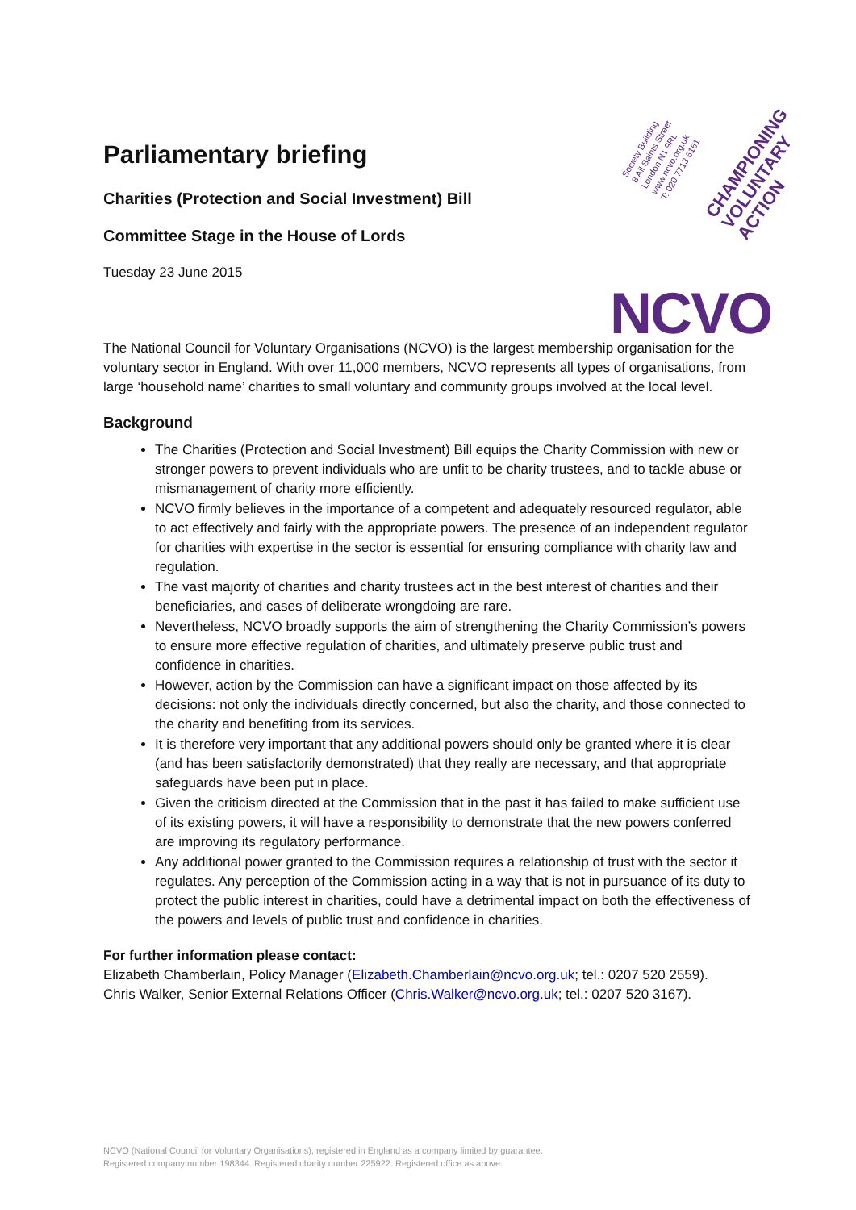Society Building
8 All Saints Street
London N1 9RL
www.ncvo.org.uk
T: 020 7713 6161
CHAMPIONING
VOLUNTARY
ACTION
NCVO
Parliamentary briefing
Charities (Protection and Social Investment) Bill
Committee Stage in the House of Lords
Tuesday 23 June 2015
The National Council for Voluntary Organisations (NCVO) is the largest membership organisation for the voluntary sector in England. With over 11,000 members, NCVO represents all types of organisations, from large ‘household name’ charities to small voluntary and community groups involved at the local level.
Background
The Charities (Protection and Social Investment) Bill equips the Charity Commission with new or stronger powers to prevent individuals who are unfit to be charity trustees, and to tackle abuse or mismanagement of charity more efficiently.
NCVO firmly believes in the importance of a competent and adequately resourced regulator, able to act effectively and fairly with the appropriate powers. The presence of an independent regulator for charities with expertise in the sector is essential for ensuring compliance with charity law and regulation.
The vast majority of charities and charity trustees act in the best interest of charities and their beneficiaries, and cases of deliberate wrongdoing are rare.
Nevertheless, NCVO broadly supports the aim of strengthening the Charity Commission’s powers to ensure more effective regulation of charities, and ultimately preserve public trust and confidence in charities.
However, action by the Commission can have a significant impact on those affected by its decisions: not only the individuals directly concerned, but also the charity, and those connected to the charity and benefiting from its services.
It is therefore very important that any additional powers should only be granted where it is clear (and has been satisfactorily demonstrated) that they really are necessary, and that appropriate safeguards have been put in place.
Given the criticism directed at the Commission that in the past it has failed to make sufficient use of its existing powers, it will have a responsibility to demonstrate that the new powers conferred are improving its regulatory performance.
Any additional power granted to the Commission requires a relationship of trust with the sector it regulates. Any perception of the Commission acting in a way that is not in pursuance of its duty to protect the public interest in charities, could have a detrimental impact on both the effectiveness of the powers and levels of public trust and confidence in charities.
For further information please contact:
Elizabeth Chamberlain, Policy Manager (Elizabeth.Chamberlain@ncvo.org.uk; tel.: 0207 520 2559).
Chris Walker, Senior External Relations Officer (Chris.Walker@ncvo.org.uk; tel.: 0207 520 3167).
NCVO (National Council for Voluntary Organisations), registered in England as a company limited by guarantee.
Registered company number 198344. Registered charity number 225922. Registered office as above.